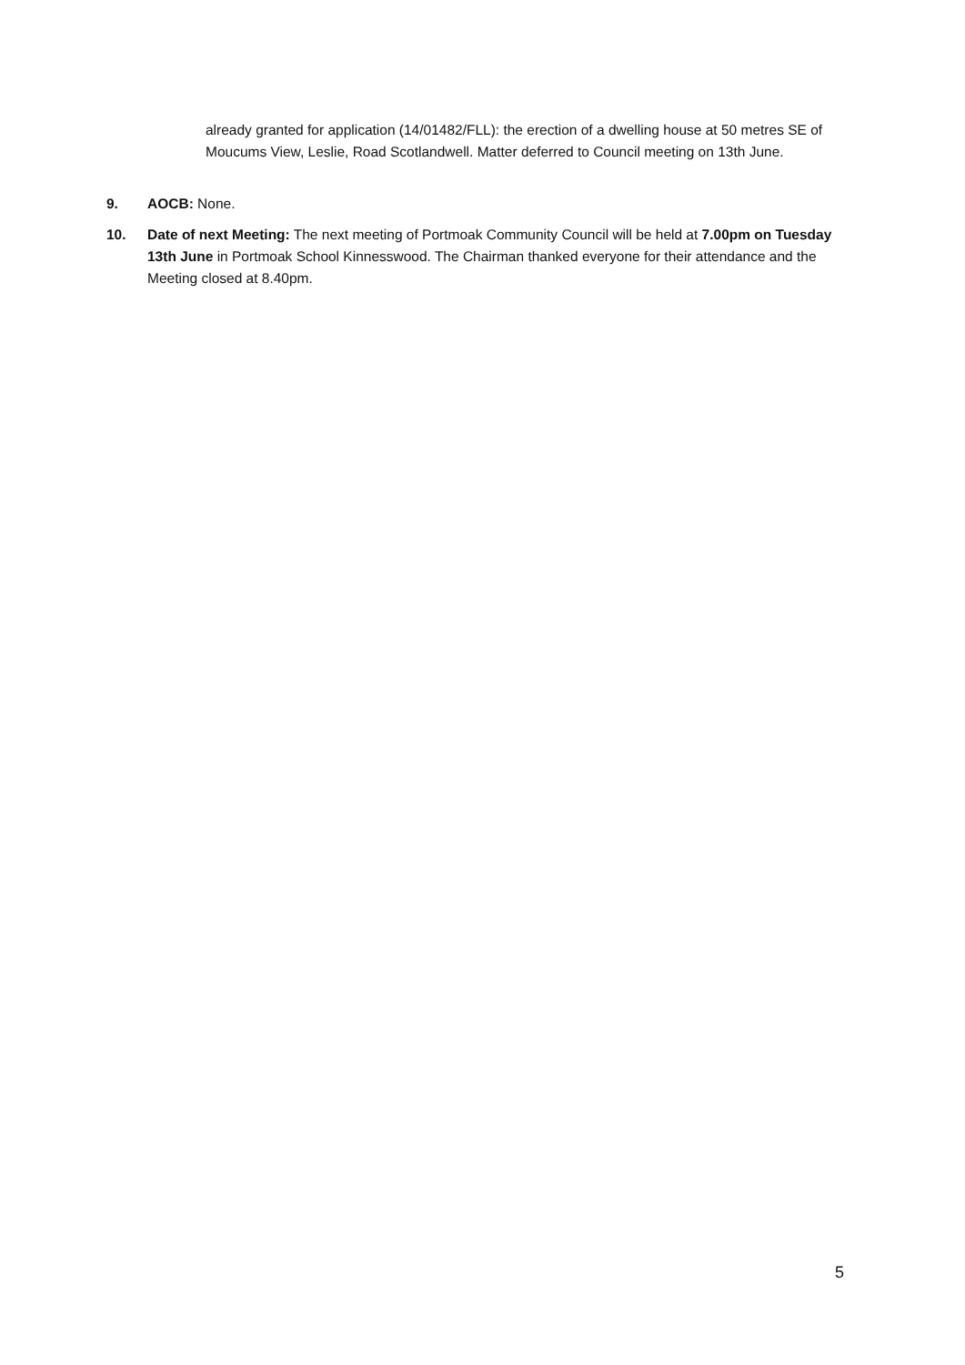already granted for application (14/01482/FLL): the erection of a dwelling house at 50 metres SE of Moucums View, Leslie, Road Scotlandwell. Matter deferred to Council meeting on 13th June.
9. AOCB: None.
10. Date of next Meeting: The next meeting of Portmoak Community Council will be held at 7.00pm on Tuesday 13th June in Portmoak School Kinnesswood. The Chairman thanked everyone for their attendance and the Meeting closed at 8.40pm.
5